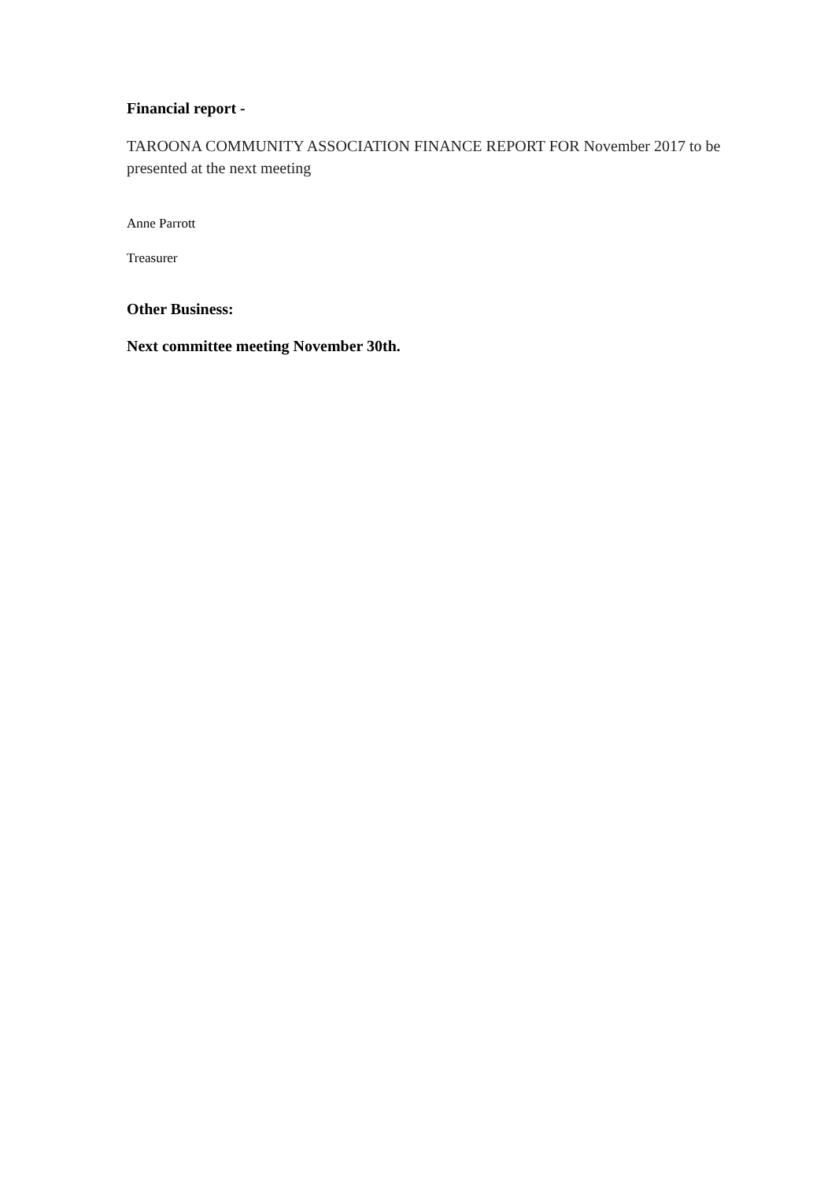Financial report -
TAROONA COMMUNITY ASSOCIATION FINANCE REPORT FOR November 2017 to be presented at the next meeting
Anne Parrott
Treasurer
Other Business:
Next committee meeting November 30th.